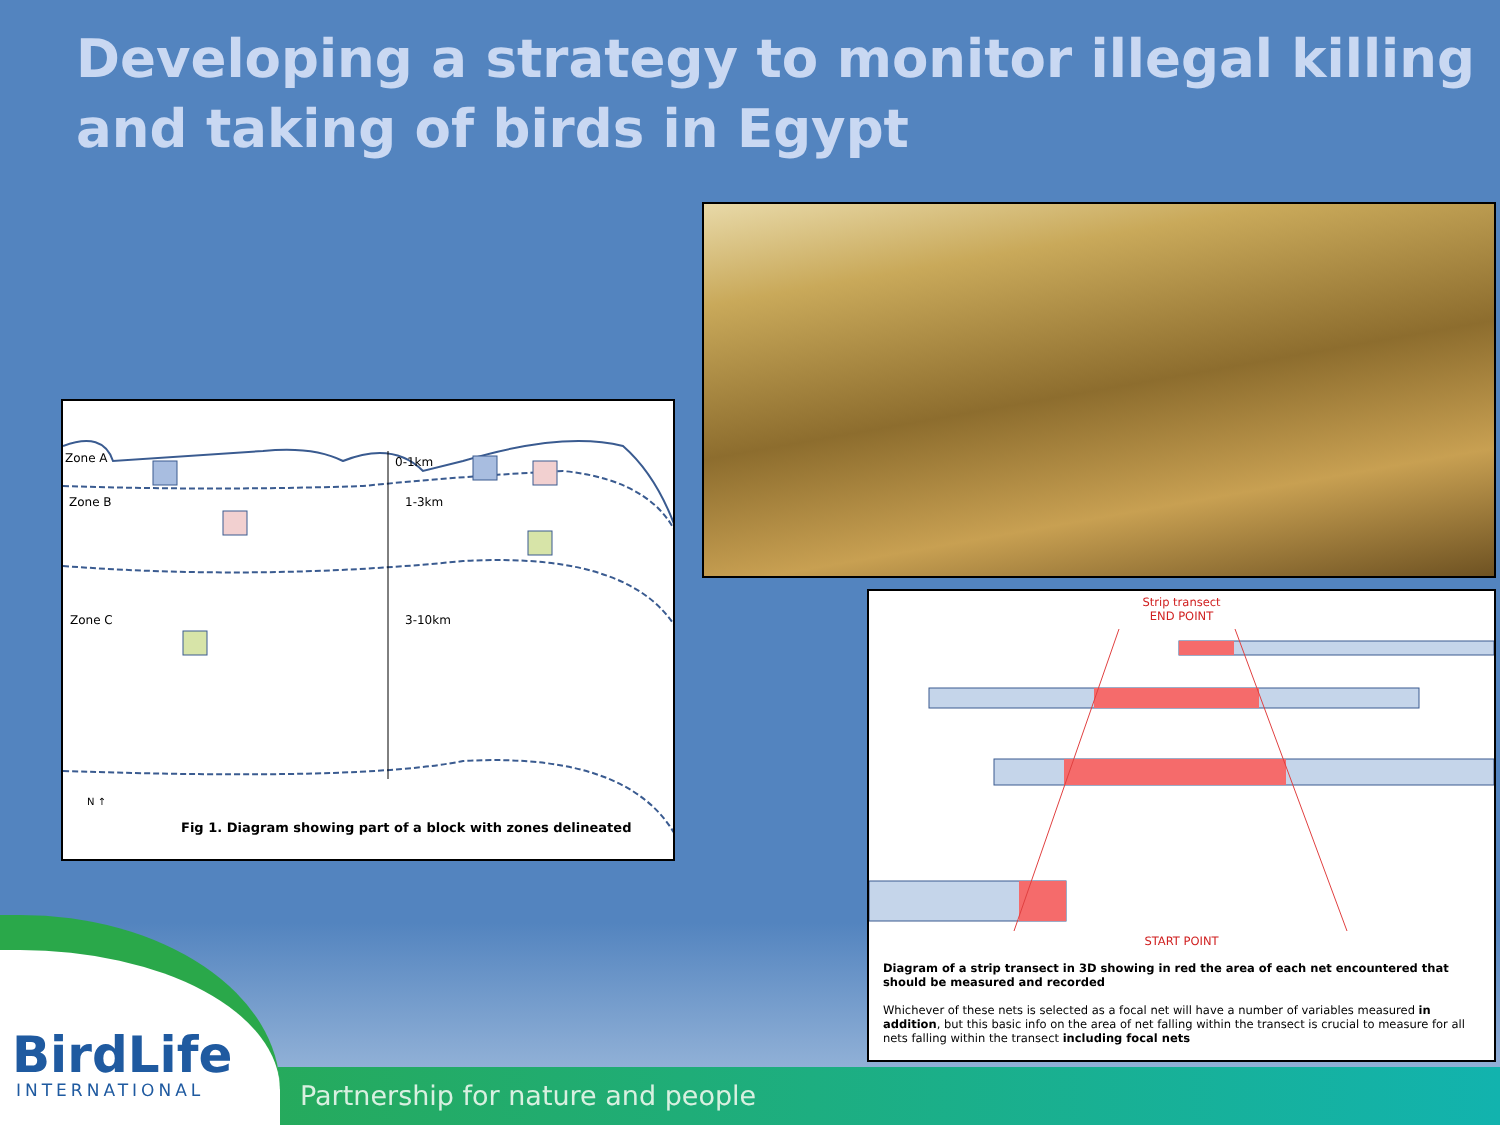Developing a strategy to monitor illegal killing and taking of birds in Egypt
Zone A
Zone B
Zone C
0-1km
1-3km
3-10km
N ↑
Fig 1. Diagram showing part of a block with zones delineated
Strip transect
END POINT
START POINT
Diagram of a strip transect in 3D showing in red the area of each net encountered that should be measured and recorded
Whichever of these nets is selected as a focal net will have a number of variables measured in addition, but this basic info on the area of net falling within the transect is crucial to measure for all nets falling within the transect including focal nets
Partnership for nature and people
BirdLife
INTERNATIONAL